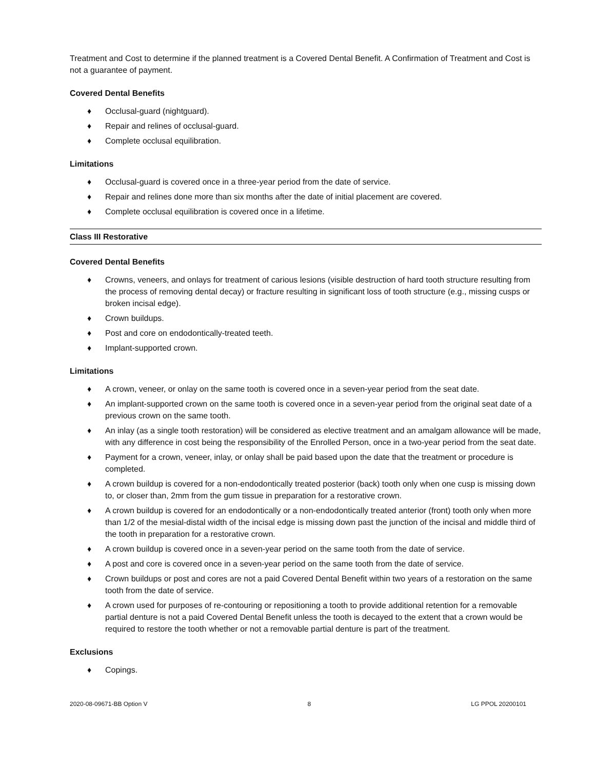Treatment and Cost to determine if the planned treatment is a Covered Dental Benefit. A Confirmation of Treatment and Cost is not a guarantee of payment.
Covered Dental Benefits
♦ Occlusal-guard (nightguard).
♦ Repair and relines of occlusal-guard.
♦ Complete occlusal equilibration.
Limitations
♦ Occlusal-guard is covered once in a three-year period from the date of service.
♦ Repair and relines done more than six months after the date of initial placement are covered.
♦ Complete occlusal equilibration is covered once in a lifetime.
Class III Restorative
Covered Dental Benefits
♦ Crowns, veneers, and onlays for treatment of carious lesions (visible destruction of hard tooth structure resulting from the process of removing dental decay) or fracture resulting in significant loss of tooth structure (e.g., missing cusps or broken incisal edge).
♦ Crown buildups.
♦ Post and core on endodontically-treated teeth.
♦ Implant-supported crown.
Limitations
♦ A crown, veneer, or onlay on the same tooth is covered once in a seven-year period from the seat date.
♦ An implant-supported crown on the same tooth is covered once in a seven-year period from the original seat date of a previous crown on the same tooth.
♦ An inlay (as a single tooth restoration) will be considered as elective treatment and an amalgam allowance will be made, with any difference in cost being the responsibility of the Enrolled Person, once in a two-year period from the seat date.
♦ Payment for a crown, veneer, inlay, or onlay shall be paid based upon the date that the treatment or procedure is completed.
♦ A crown buildup is covered for a non-endodontically treated posterior (back) tooth only when one cusp is missing down to, or closer than, 2mm from the gum tissue in preparation for a restorative crown.
♦ A crown buildup is covered for an endodontically or a non-endodontically treated anterior (front) tooth only when more than 1/2 of the mesial-distal width of the incisal edge is missing down past the junction of the incisal and middle third of the tooth in preparation for a restorative crown.
♦ A crown buildup is covered once in a seven-year period on the same tooth from the date of service.
♦ A post and core is covered once in a seven-year period on the same tooth from the date of service.
♦ Crown buildups or post and cores are not a paid Covered Dental Benefit within two years of a restoration on the same tooth from the date of service.
♦ A crown used for purposes of re-contouring or repositioning a tooth to provide additional retention for a removable partial denture is not a paid Covered Dental Benefit unless the tooth is decayed to the extent that a crown would be required to restore the tooth whether or not a removable partial denture is part of the treatment.
Exclusions
♦ Copings.
2020-08-09671-BB Option V 8 LG PPOL 20200101